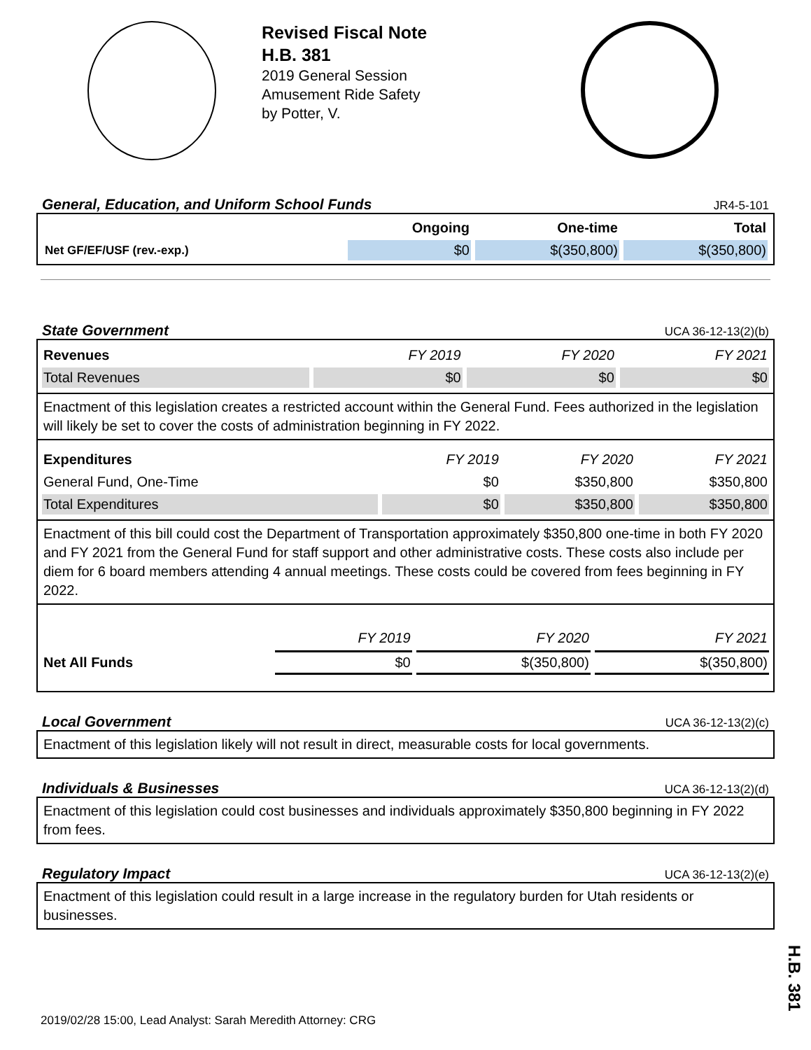Revised Fiscal Note
H.B. 381
2019 General Session
Amusement Ride Safety
by Potter, V.
General, Education, and Uniform School Funds JR4-5-101
| | Ongoing | One-time | Total |
| --- | --- | --- | --- |
| Net GF/EF/USF (rev.-exp.) | $0 | $(350,800) | $(350,800) |
State Government UCA 36-12-13(2)(b)
| Revenues | FY 2019 | FY 2020 | FY 2021 |
| --- | --- | --- | --- |
| Total Revenues | $0 | $0 | $0 |
Enactment of this legislation creates a restricted account within the General Fund. Fees authorized in the legislation will likely be set to cover the costs of administration beginning in FY 2022.
| Expenditures | FY 2019 | FY 2020 | FY 2021 |
| --- | --- | --- | --- |
| General Fund, One-Time | $0 | $350,800 | $350,800 |
| Total Expenditures | $0 | $350,800 | $350,800 |
Enactment of this bill could cost the Department of Transportation approximately $350,800 one-time in both FY 2020 and FY 2021 from the General Fund for staff support and other administrative costs. These costs also include per diem for 6 board members attending 4 annual meetings. These costs could be covered from fees beginning in FY 2022.
| | FY 2019 | FY 2020 | FY 2021 |
| --- | --- | --- | --- |
| Net All Funds | $0 | $(350,800) | $(350,800) |
Local Government UCA 36-12-13(2)(c)
Enactment of this legislation likely will not result in direct, measurable costs for local governments.
Individuals & Businesses UCA 36-12-13(2)(d)
Enactment of this legislation could cost businesses and individuals approximately $350,800 beginning in FY 2022 from fees.
Regulatory Impact UCA 36-12-13(2)(e)
Enactment of this legislation could result in a large increase in the regulatory burden for Utah residents or businesses.
H.B. 381
2019/02/28 15:00, Lead Analyst: Sarah Meredith Attorney: CRG